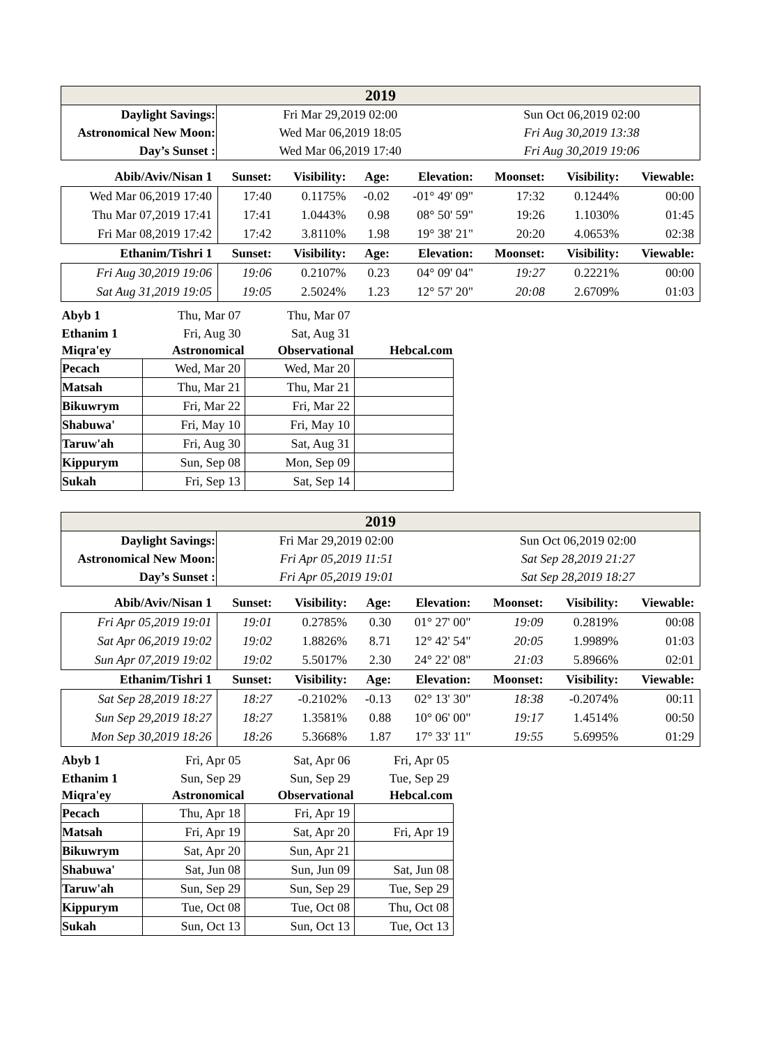| 2019 | | |
| Daylight Savings: | Fri Mar 29,2019 02:00 | Sun Oct 06,2019 02:00 |
| Astronomical New Moon: | Wed Mar 06,2019 18:05 | Fri Aug 30,2019 13:38 |
| Day’s Sunset : | Wed Mar 06,2019 17:40 | Fri Aug 30,2019 19:06 |
| Abib/Aviv/Nisan 1 | Sunset: | Visibility: | Age: | Elevation: | Moonset: | Visibility: | Viewable: |
| --- | --- | --- | --- | --- | --- | --- | --- |
| Wed Mar 06,2019 17:40 | 17:40 | 0.1175% | -0.02 | -01° 49' 09" | 17:32 | 0.1244% | 00:00 |
| Thu Mar 07,2019 17:41 | 17:41 | 1.0443% | 0.98 | 08° 50' 59" | 19:26 | 1.1030% | 01:45 |
| Fri Mar 08,2019 17:42 | 17:42 | 3.8110% | 1.98 | 19° 38' 21" | 20:20 | 4.0653% | 02:38 |
| Ethanim/Tishri 1 | Sunset: | Visibility: | Age: | Elevation: | Moonset: | Visibility: | Viewable: |
| Fri Aug 30,2019 19:06 | 19:06 | 0.2107% | 0.23 | 04° 09' 04" | 19:27 | 0.2221% | 00:00 |
| Sat Aug 31,2019 19:05 | 19:05 | 2.5024% | 1.23 | 12° 57' 20" | 20:08 | 2.6709% | 01:03 |
| Abyb 1 | Thu, Mar 07 | Thu, Mar 07 | |
| Ethanim 1 | Fri, Aug 30 | Sat, Aug 31 | |
| Miqra'ey | Astronomical | Observational | Hebcal.com |
| Pecach | Wed, Mar 20 | Wed, Mar 20 | |
| Matsah | Thu, Mar 21 | Thu, Mar 21 | |
| Bikuwrym | Fri, Mar 22 | Fri, Mar 22 | |
| Shabuwa' | Fri, May 10 | Fri, May 10 | |
| Taruw'ah | Fri, Aug 30 | Sat, Aug 31 | |
| Kippurym | Sun, Sep 08 | Mon, Sep 09 | |
| Sukah | Fri, Sep 13 | Sat, Sep 14 | |
| 2019 | | |
| Daylight Savings: | Fri Mar 29,2019 02:00 | Sun Oct 06,2019 02:00 |
| Astronomical New Moon: | Fri Apr 05,2019 11:51 | Sat Sep 28,2019 21:27 |
| Day’s Sunset : | Fri Apr 05,2019 19:01 | Sat Sep 28,2019 18:27 |
| Abib/Aviv/Nisan 1 | Sunset: | Visibility: | Age: | Elevation: | Moonset: | Visibility: | Viewable: |
| --- | --- | --- | --- | --- | --- | --- | --- |
| Fri Apr 05,2019 19:01 | 19:01 | 0.2785% | 0.30 | 01° 27' 00" | 19:09 | 0.2819% | 00:08 |
| Sat Apr 06,2019 19:02 | 19:02 | 1.8826% | 8.71 | 12° 42' 54" | 20:05 | 1.9989% | 01:03 |
| Sun Apr 07,2019 19:02 | 19:02 | 5.5017% | 2.30 | 24° 22' 08" | 21:03 | 5.8966% | 02:01 |
| Ethanim/Tishri 1 | Sunset: | Visibility: | Age: | Elevation: | Moonset: | Visibility: | Viewable: |
| Sat Sep 28,2019 18:27 | 18:27 | -0.2102% | -0.13 | 02° 13' 30" | 18:38 | -0.2074% | 00:11 |
| Sun Sep 29,2019 18:27 | 18:27 | 1.3581% | 0.88 | 10° 06' 00" | 19:17 | 1.4514% | 00:50 |
| Mon Sep 30,2019 18:26 | 18:26 | 5.3668% | 1.87 | 17° 33' 11" | 19:55 | 5.6995% | 01:29 |
| Abyb 1 | Fri, Apr 05 | Sat, Apr 06 | Fri, Apr 05 |
| Ethanim 1 | Sun, Sep 29 | Sun, Sep 29 | Tue, Sep 29 |
| Miqra'ey | Astronomical | Observational | Hebcal.com |
| Pecach | Thu, Apr 18 | Fri, Apr 19 | |
| Matsah | Fri, Apr 19 | Sat, Apr 20 | Fri, Apr 19 |
| Bikuwrym | Sat, Apr 20 | Sun, Apr 21 | |
| Shabuwa' | Sat, Jun 08 | Sun, Jun 09 | Sat, Jun 08 |
| Taruw'ah | Sun, Sep 29 | Sun, Sep 29 | Tue, Sep 29 |
| Kippurym | Tue, Oct 08 | Tue, Oct 08 | Thu, Oct 08 |
| Sukah | Sun, Oct 13 | Sun, Oct 13 | Tue, Oct 13 |